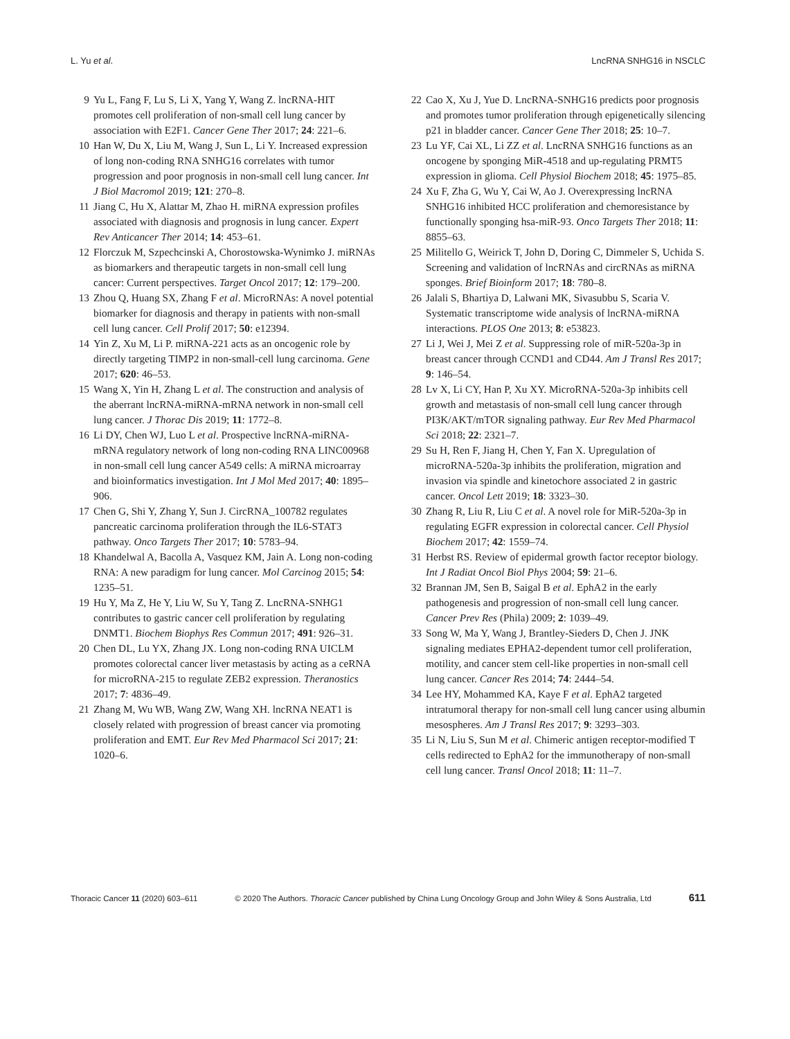L. Yu et al. LncRNA SNHG16 in NSCLC
9 Yu L, Fang F, Lu S, Li X, Yang Y, Wang Z. lncRNA-HIT promotes cell proliferation of non-small cell lung cancer by association with E2F1. Cancer Gene Ther 2017; 24: 221–6.
10 Han W, Du X, Liu M, Wang J, Sun L, Li Y. Increased expression of long non-coding RNA SNHG16 correlates with tumor progression and poor prognosis in non-small cell lung cancer. Int J Biol Macromol 2019; 121: 270–8.
11 Jiang C, Hu X, Alattar M, Zhao H. miRNA expression profiles associated with diagnosis and prognosis in lung cancer. Expert Rev Anticancer Ther 2014; 14: 453–61.
12 Florczuk M, Szpechcinski A, Chorostowska-Wynimko J. miRNAs as biomarkers and therapeutic targets in non-small cell lung cancer: Current perspectives. Target Oncol 2017; 12: 179–200.
13 Zhou Q, Huang SX, Zhang F et al. MicroRNAs: A novel potential biomarker for diagnosis and therapy in patients with non-small cell lung cancer. Cell Prolif 2017; 50: e12394.
14 Yin Z, Xu M, Li P. miRNA-221 acts as an oncogenic role by directly targeting TIMP2 in non-small-cell lung carcinoma. Gene 2017; 620: 46–53.
15 Wang X, Yin H, Zhang L et al. The construction and analysis of the aberrant lncRNA-miRNA-mRNA network in non-small cell lung cancer. J Thorac Dis 2019; 11: 1772–8.
16 Li DY, Chen WJ, Luo L et al. Prospective lncRNA-miRNA-mRNA regulatory network of long non-coding RNA LINC00968 in non-small cell lung cancer A549 cells: A miRNA microarray and bioinformatics investigation. Int J Mol Med 2017; 40: 1895–906.
17 Chen G, Shi Y, Zhang Y, Sun J. CircRNA_100782 regulates pancreatic carcinoma proliferation through the IL6-STAT3 pathway. Onco Targets Ther 2017; 10: 5783–94.
18 Khandelwal A, Bacolla A, Vasquez KM, Jain A. Long non-coding RNA: A new paradigm for lung cancer. Mol Carcinog 2015; 54: 1235–51.
19 Hu Y, Ma Z, He Y, Liu W, Su Y, Tang Z. LncRNA-SNHG1 contributes to gastric cancer cell proliferation by regulating DNMT1. Biochem Biophys Res Commun 2017; 491: 926–31.
20 Chen DL, Lu YX, Zhang JX. Long non-coding RNA UICLM promotes colorectal cancer liver metastasis by acting as a ceRNA for microRNA-215 to regulate ZEB2 expression. Theranostics 2017; 7: 4836–49.
21 Zhang M, Wu WB, Wang ZW, Wang XH. lncRNA NEAT1 is closely related with progression of breast cancer via promoting proliferation and EMT. Eur Rev Med Pharmacol Sci 2017; 21: 1020–6.
22 Cao X, Xu J, Yue D. LncRNA-SNHG16 predicts poor prognosis and promotes tumor proliferation through epigenetically silencing p21 in bladder cancer. Cancer Gene Ther 2018; 25: 10–7.
23 Lu YF, Cai XL, Li ZZ et al. LncRNA SNHG16 functions as an oncogene by sponging MiR-4518 and up-regulating PRMT5 expression in glioma. Cell Physiol Biochem 2018; 45: 1975–85.
24 Xu F, Zha G, Wu Y, Cai W, Ao J. Overexpressing lncRNA SNHG16 inhibited HCC proliferation and chemoresistance by functionally sponging hsa-miR-93. Onco Targets Ther 2018; 11: 8855–63.
25 Militello G, Weirick T, John D, Doring C, Dimmeler S, Uchida S. Screening and validation of lncRNAs and circRNAs as miRNA sponges. Brief Bioinform 2017; 18: 780–8.
26 Jalali S, Bhartiya D, Lalwani MK, Sivasubbu S, Scaria V. Systematic transcriptome wide analysis of lncRNA-miRNA interactions. PLOS One 2013; 8: e53823.
27 Li J, Wei J, Mei Z et al. Suppressing role of miR-520a-3p in breast cancer through CCND1 and CD44. Am J Transl Res 2017; 9: 146–54.
28 Lv X, Li CY, Han P, Xu XY. MicroRNA-520a-3p inhibits cell growth and metastasis of non-small cell lung cancer through PI3K/AKT/mTOR signaling pathway. Eur Rev Med Pharmacol Sci 2018; 22: 2321–7.
29 Su H, Ren F, Jiang H, Chen Y, Fan X. Upregulation of microRNA-520a-3p inhibits the proliferation, migration and invasion via spindle and kinetochore associated 2 in gastric cancer. Oncol Lett 2019; 18: 3323–30.
30 Zhang R, Liu R, Liu C et al. A novel role for MiR-520a-3p in regulating EGFR expression in colorectal cancer. Cell Physiol Biochem 2017; 42: 1559–74.
31 Herbst RS. Review of epidermal growth factor receptor biology. Int J Radiat Oncol Biol Phys 2004; 59: 21–6.
32 Brannan JM, Sen B, Saigal B et al. EphA2 in the early pathogenesis and progression of non-small cell lung cancer. Cancer Prev Res (Phila) 2009; 2: 1039–49.
33 Song W, Ma Y, Wang J, Brantley-Sieders D, Chen J. JNK signaling mediates EPHA2-dependent tumor cell proliferation, motility, and cancer stem cell-like properties in non-small cell lung cancer. Cancer Res 2014; 74: 2444–54.
34 Lee HY, Mohammed KA, Kaye F et al. EphA2 targeted intratumoral therapy for non-small cell lung cancer using albumin mesospheres. Am J Transl Res 2017; 9: 3293–303.
35 Li N, Liu S, Sun M et al. Chimeric antigen receptor-modified T cells redirected to EphA2 for the immunotherapy of non-small cell lung cancer. Transl Oncol 2018; 11: 11–7.
Thoracic Cancer 11 (2020) 603–611 © 2020 The Authors. Thoracic Cancer published by China Lung Oncology Group and John Wiley & Sons Australia, Ltd 611